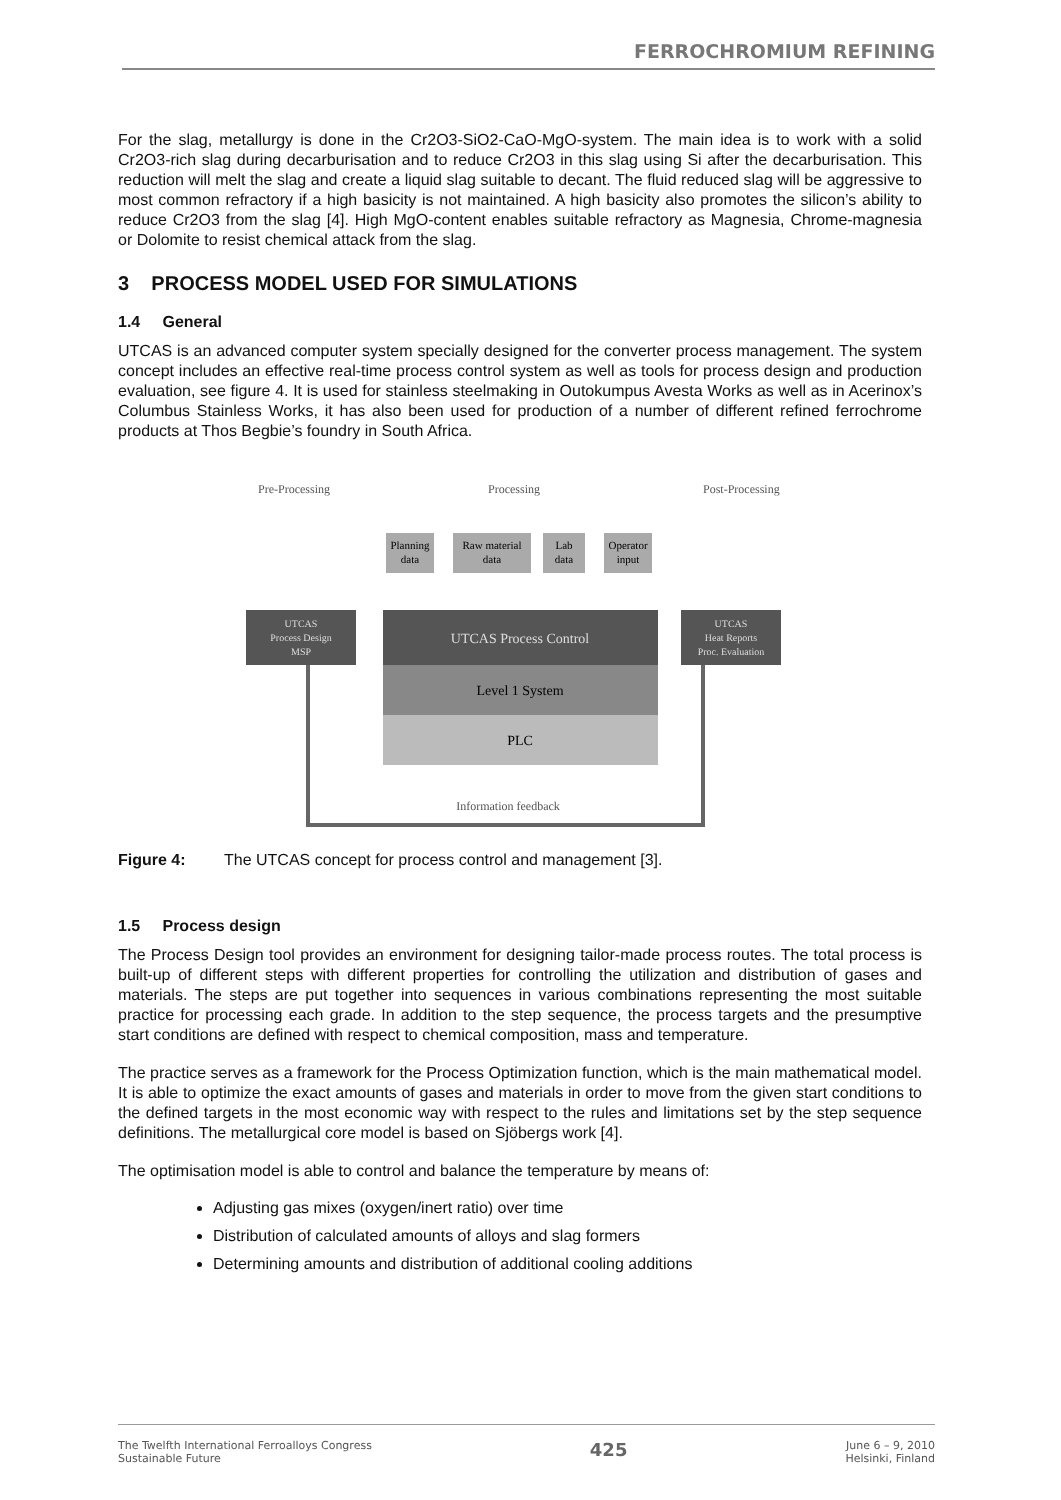FERROCHROMIUM REFINING
For the slag, metallurgy is done in the Cr2O3-SiO2-CaO-MgO-system. The main idea is to work with a solid Cr2O3-rich slag during decarburisation and to reduce Cr2O3 in this slag using Si after the decarburisation. This reduction will melt the slag and create a liquid slag suitable to decant. The fluid reduced slag will be aggressive to most common refractory if a high basicity is not maintained. A high basicity also promotes the silicon’s ability to reduce Cr2O3 from the slag [4]. High MgO-content enables suitable refractory as Magnesia, Chrome-magnesia or Dolomite to resist chemical attack from the slag.
3 PROCESS MODEL USED FOR SIMULATIONS
1.4 General
UTCAS is an advanced computer system specially designed for the converter process management. The system concept includes an effective real-time process control system as well as tools for process design and production evaluation, see figure 4. It is used for stainless steelmaking in Outokumpus Avesta Works as well as in Acerinox’s Columbus Stainless Works, it has also been used for production of a number of different refined ferrochrome products at Thos Begbie’s foundry in South Africa.
Pre-Processing
Processing
Post-Processing
Planning
data
Raw material
data
Lab
data
Operator
input
UTCAS Process Control
Level 1 System
PLC
UTCAS
Process Design
MSP
UTCAS
Heat Reports
Proc. Evaluation
Information feedback
Figure 4: The UTCAS concept for process control and management [3].
1.5 Process design
The Process Design tool provides an environment for designing tailor-made process routes. The total process is built-up of different steps with different properties for controlling the utilization and distribution of gases and materials. The steps are put together into sequences in various combinations representing the most suitable practice for processing each grade. In addition to the step sequence, the process targets and the presumptive start conditions are defined with respect to chemical composition, mass and temperature.
The practice serves as a framework for the Process Optimization function, which is the main mathematical model. It is able to optimize the exact amounts of gases and materials in order to move from the given start conditions to the defined targets in the most economic way with respect to the rules and limitations set by the step sequence definitions. The metallurgical core model is based on Sjöbergs work [4].
The optimisation model is able to control and balance the temperature by means of:
Adjusting gas mixes (oxygen/inert ratio) over time
Distribution of calculated amounts of alloys and slag formers
Determining amounts and distribution of additional cooling additions
The Twelfth International Ferroalloys Congress
Sustainable Future
425
June 6 – 9, 2010
Helsinki, Finland